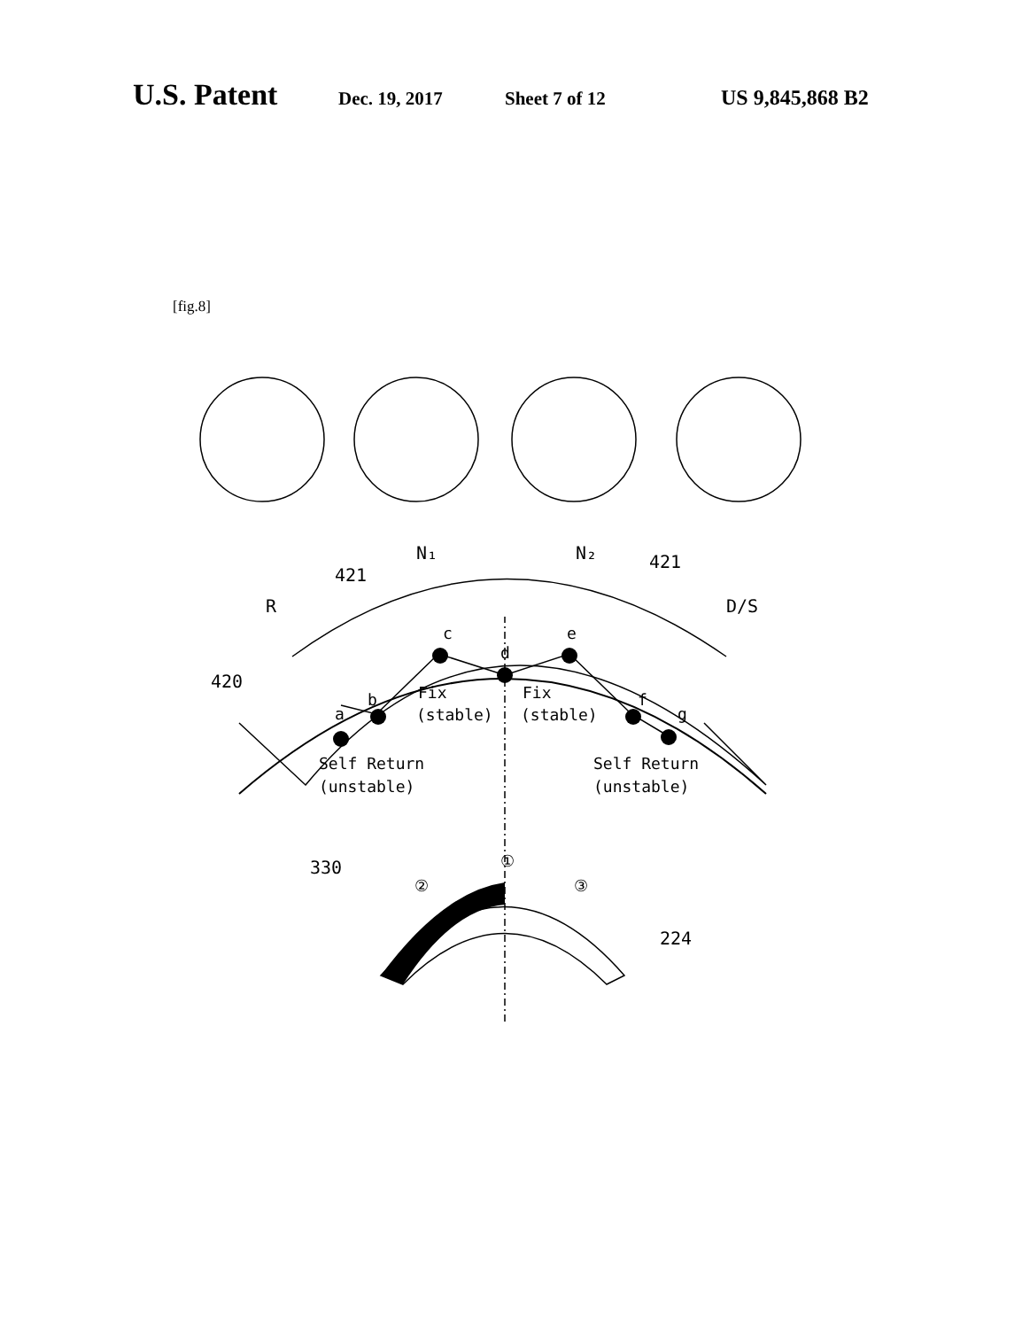U.S. Patent
Dec. 19, 2017 Sheet 7 of 12 US 9,845,868 B2
[fig.8]
N₁
N₂
421
421
R
D/S
420
330
224
a
b
c
d
e
f
g
Fix
(stable)
Fix
(stable)
Self Return
(unstable)
Self Return
(unstable)
①
②
③